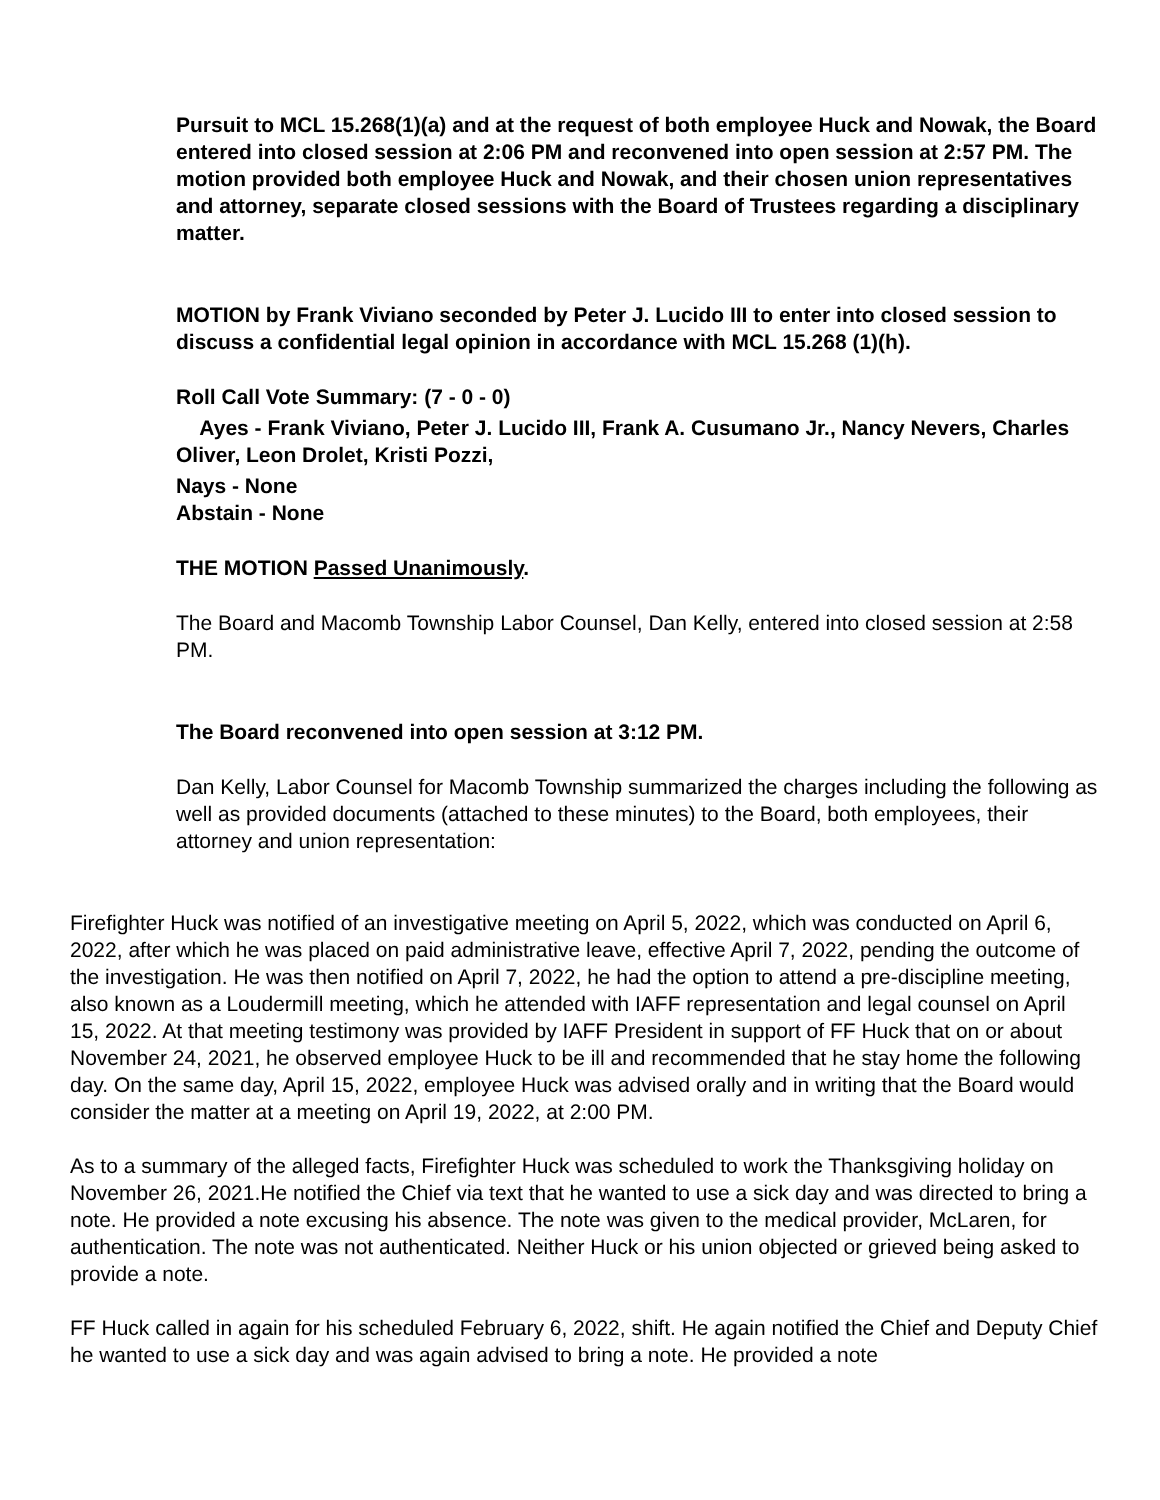Pursuit to MCL 15.268(1)(a) and at the request of both employee Huck and Nowak, the Board entered into closed session at 2:06 PM and reconvened into open session at 2:57 PM. The motion provided both employee Huck and Nowak, and their chosen union representatives and attorney, separate closed sessions with the Board of Trustees regarding a disciplinary matter.
MOTION by Frank Viviano seconded by Peter J. Lucido III to enter into closed session to discuss a confidential legal opinion in accordance with MCL 15.268 (1)(h).
Roll Call Vote Summary: (7 - 0 - 0)
Ayes - Frank Viviano, Peter J. Lucido III, Frank A. Cusumano Jr., Nancy Nevers, Charles Oliver, Leon Drolet, Kristi Pozzi,
Nays - None
Abstain - None
THE MOTION Passed Unanimously.
The Board and Macomb Township Labor Counsel, Dan Kelly, entered into closed session at 2:58 PM.
The Board reconvened into open session at 3:12 PM.
Dan Kelly, Labor Counsel for Macomb Township summarized the charges including the following as well as provided documents (attached to these minutes) to the Board, both employees, their attorney and union representation:
Firefighter Huck was notified of an investigative meeting on April 5, 2022, which was conducted on April 6, 2022, after which he was placed on paid administrative leave, effective April 7, 2022, pending the outcome of the investigation. He was then notified on April 7, 2022, he had the option to attend a pre-discipline meeting, also known as a Loudermill meeting, which he attended with IAFF representation and legal counsel on April 15, 2022. At that meeting testimony was provided by IAFF President in support of FF Huck that on or about November 24, 2021, he observed employee Huck to be ill and recommended that he stay home the following day. On the same day, April 15, 2022, employee Huck was advised orally and in writing that the Board would consider the matter at a meeting on April 19, 2022, at 2:00 PM.
As to a summary of the alleged facts, Firefighter Huck was scheduled to work the Thanksgiving holiday on November 26, 2021.He notified the Chief via text that he wanted to use a sick day and was directed to bring a note. He provided a note excusing his absence. The note was given to the medical provider, McLaren, for authentication. The note was not authenticated. Neither Huck or his union objected or grieved being asked to provide a note.
FF Huck called in again for his scheduled February 6, 2022, shift. He again notified the Chief and Deputy Chief he wanted to use a sick day and was again advised to bring a note. He provided a note